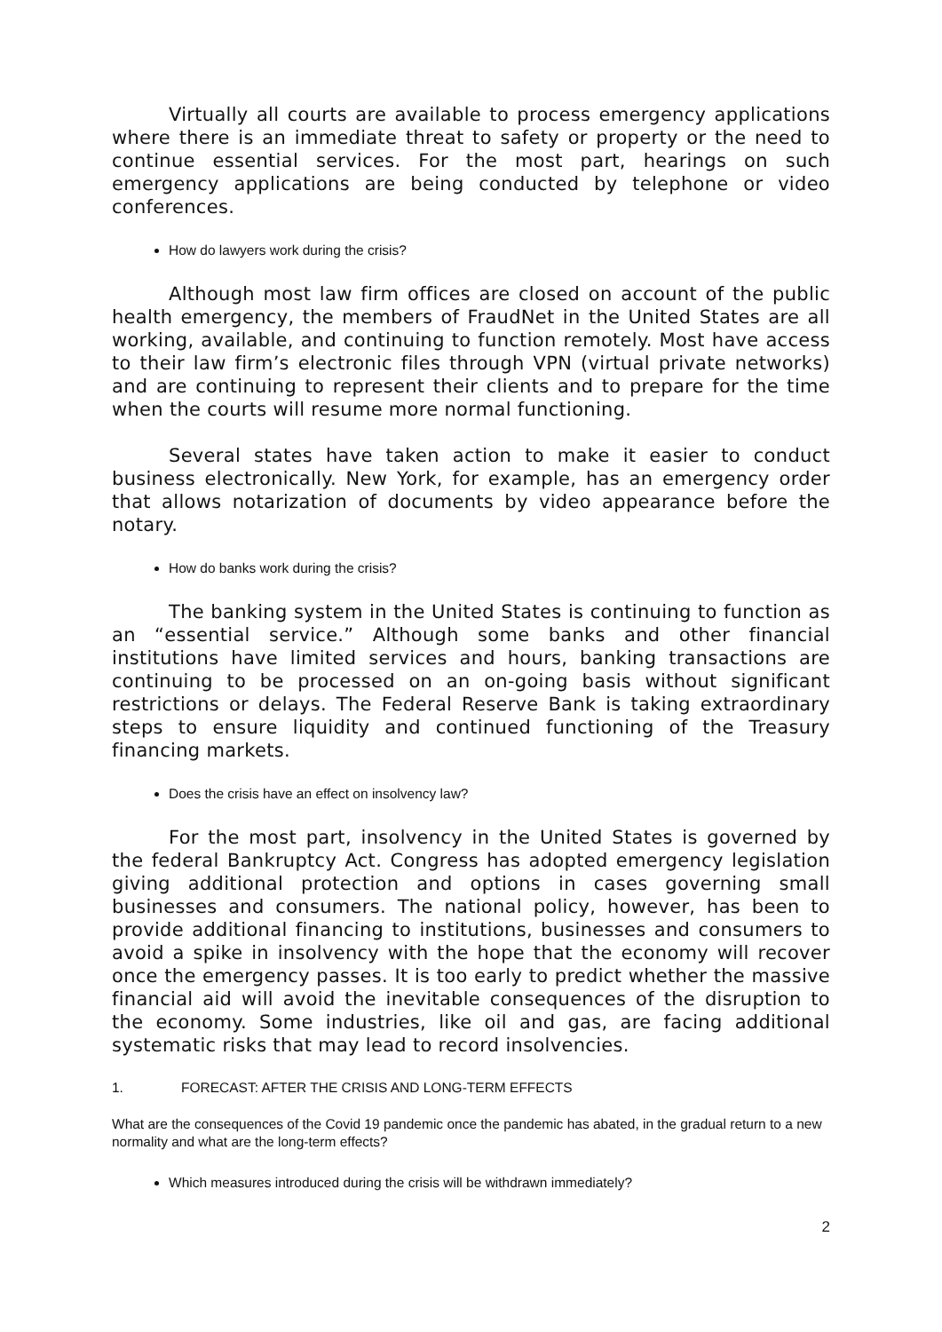Virtually all courts are available to process emergency applications where there is an immediate threat to safety or property or the need to continue essential services. For the most part, hearings on such emergency applications are being conducted by telephone or video conferences.
How do lawyers work during the crisis?
Although most law firm offices are closed on account of the public health emergency, the members of FraudNet in the United States are all working, available, and continuing to function remotely. Most have access to their law firm’s electronic files through VPN (virtual private networks) and are continuing to represent their clients and to prepare for the time when the courts will resume more normal functioning.
Several states have taken action to make it easier to conduct business electronically. New York, for example, has an emergency order that allows notarization of documents by video appearance before the notary.
How do banks work during the crisis?
The banking system in the United States is continuing to function as an “essential service.” Although some banks and other financial institutions have limited services and hours, banking transactions are continuing to be processed on an on-going basis without significant restrictions or delays. The Federal Reserve Bank is taking extraordinary steps to ensure liquidity and continued functioning of the Treasury financing markets.
Does the crisis have an effect on insolvency law?
For the most part, insolvency in the United States is governed by the federal Bankruptcy Act. Congress has adopted emergency legislation giving additional protection and options in cases governing small businesses and consumers. The national policy, however, has been to provide additional financing to institutions, businesses and consumers to avoid a spike in insolvency with the hope that the economy will recover once the emergency passes. It is too early to predict whether the massive financial aid will avoid the inevitable consequences of the disruption to the economy. Some industries, like oil and gas, are facing additional systematic risks that may lead to record insolvencies.
1. FORECAST: AFTER THE CRISIS AND LONG-TERM EFFECTS
What are the consequences of the Covid 19 pandemic once the pandemic has abated, in the gradual return to a new normality and what are the long-term effects?
Which measures introduced during the crisis will be withdrawn immediately?
2